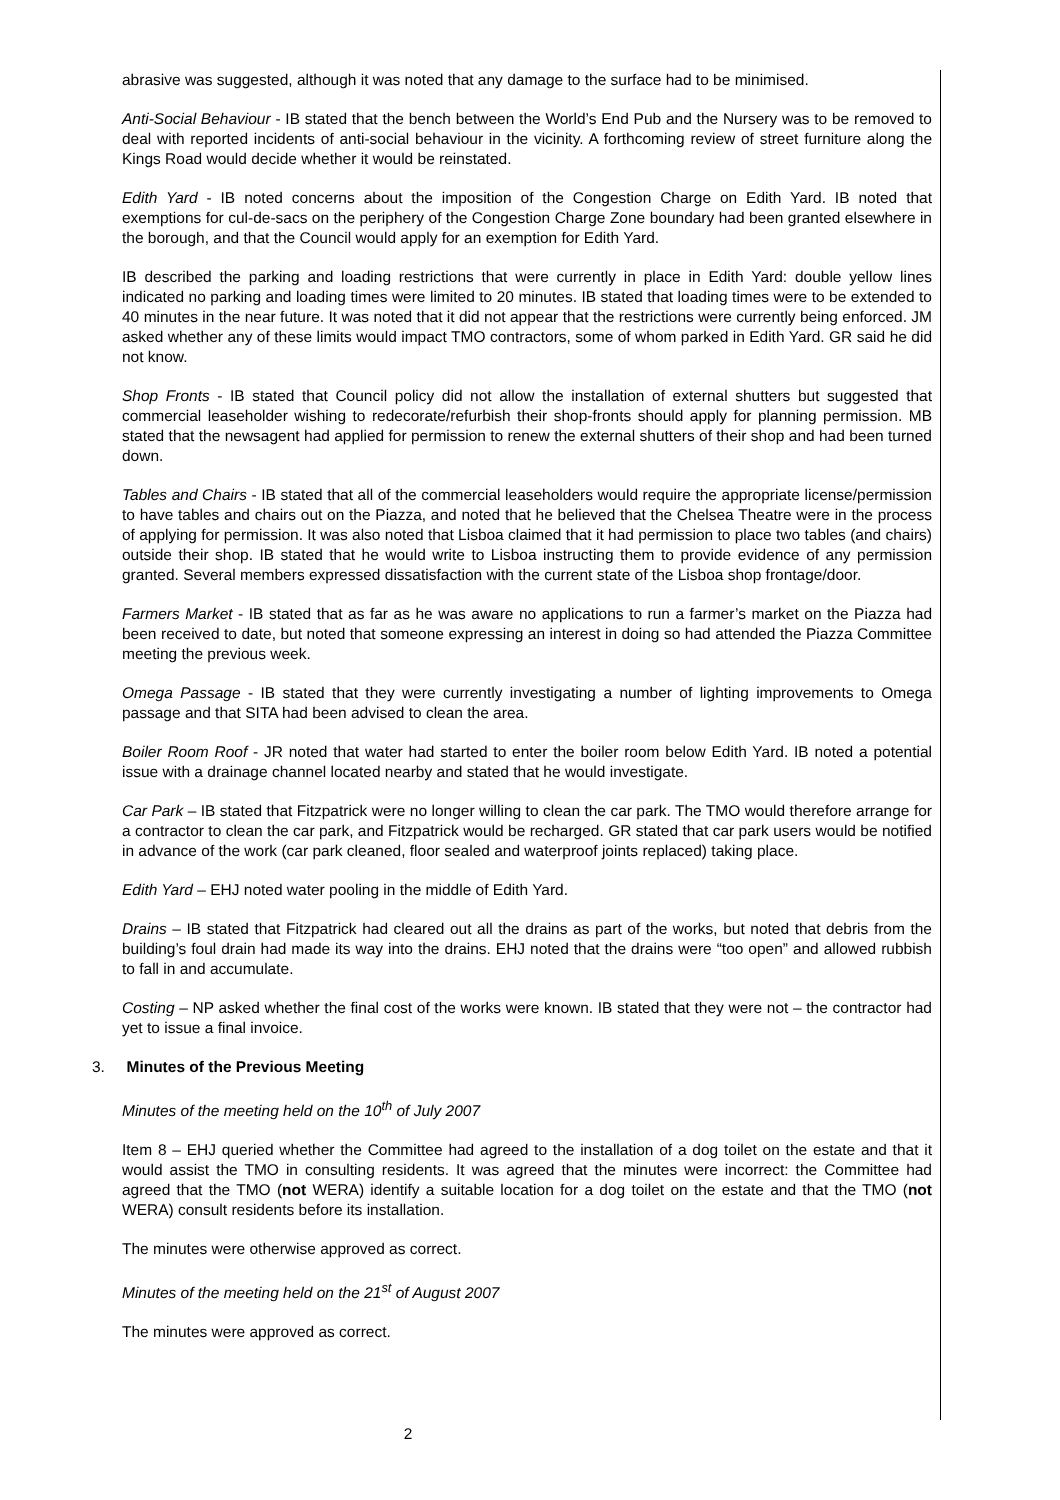abrasive was suggested, although it was noted that any damage to the surface had to be minimised.
Anti-Social Behaviour - IB stated that the bench between the World’s End Pub and the Nursery was to be removed to deal with reported incidents of anti-social behaviour in the vicinity. A forthcoming review of street furniture along the Kings Road would decide whether it would be reinstated.
Edith Yard - IB noted concerns about the imposition of the Congestion Charge on Edith Yard. IB noted that exemptions for cul-de-sacs on the periphery of the Congestion Charge Zone boundary had been granted elsewhere in the borough, and that the Council would apply for an exemption for Edith Yard.
IB described the parking and loading restrictions that were currently in place in Edith Yard: double yellow lines indicated no parking and loading times were limited to 20 minutes. IB stated that loading times were to be extended to 40 minutes in the near future. It was noted that it did not appear that the restrictions were currently being enforced. JM asked whether any of these limits would impact TMO contractors, some of whom parked in Edith Yard. GR said he did not know.
Shop Fronts - IB stated that Council policy did not allow the installation of external shutters but suggested that commercial leaseholder wishing to redecorate/refurbish their shop-fronts should apply for planning permission. MB stated that the newsagent had applied for permission to renew the external shutters of their shop and had been turned down.
Tables and Chairs - IB stated that all of the commercial leaseholders would require the appropriate license/permission to have tables and chairs out on the Piazza, and noted that he believed that the Chelsea Theatre were in the process of applying for permission. It was also noted that Lisboa claimed that it had permission to place two tables (and chairs) outside their shop. IB stated that he would write to Lisboa instructing them to provide evidence of any permission granted. Several members expressed dissatisfaction with the current state of the Lisboa shop frontage/door.
Farmers Market - IB stated that as far as he was aware no applications to run a farmer’s market on the Piazza had been received to date, but noted that someone expressing an interest in doing so had attended the Piazza Committee meeting the previous week.
Omega Passage - IB stated that they were currently investigating a number of lighting improvements to Omega passage and that SITA had been advised to clean the area.
Boiler Room Roof - JR noted that water had started to enter the boiler room below Edith Yard. IB noted a potential issue with a drainage channel located nearby and stated that he would investigate.
Car Park – IB stated that Fitzpatrick were no longer willing to clean the car park. The TMO would therefore arrange for a contractor to clean the car park, and Fitzpatrick would be recharged. GR stated that car park users would be notified in advance of the work (car park cleaned, floor sealed and waterproof joints replaced) taking place.
Edith Yard – EHJ noted water pooling in the middle of Edith Yard.
Drains – IB stated that Fitzpatrick had cleared out all the drains as part of the works, but noted that debris from the building’s foul drain had made its way into the drains. EHJ noted that the drains were “too open” and allowed rubbish to fall in and accumulate.
Costing – NP asked whether the final cost of the works were known. IB stated that they were not – the contractor had yet to issue a final invoice.
3. Minutes of the Previous Meeting
Minutes of the meeting held on the 10<sup>th</sup> of July 2007
Item 8 – EHJ queried whether the Committee had agreed to the installation of a dog toilet on the estate and that it would assist the TMO in consulting residents. It was agreed that the minutes were incorrect: the Committee had agreed that the TMO (not WERA) identify a suitable location for a dog toilet on the estate and that the TMO (not WERA) consult residents before its installation.
The minutes were otherwise approved as correct.
Minutes of the meeting held on the 21<sup>st</sup> of August 2007
The minutes were approved as correct.
2